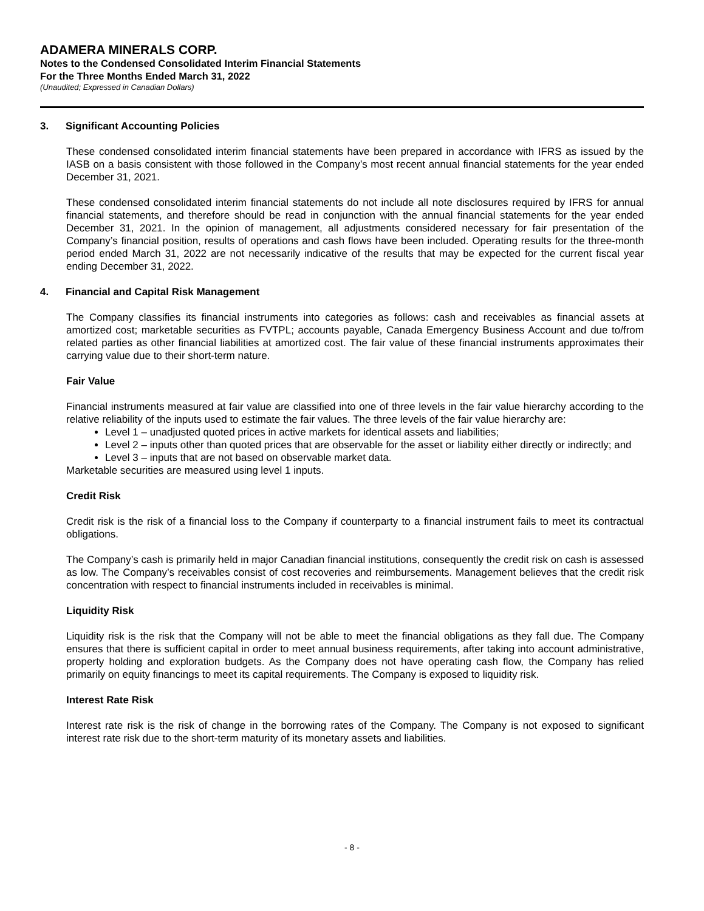ADAMERA MINERALS CORP.
Notes to the Condensed Consolidated Interim Financial Statements
For the Three Months Ended March 31, 2022
(Unaudited; Expressed in Canadian Dollars)
3. Significant Accounting Policies
These condensed consolidated interim financial statements have been prepared in accordance with IFRS as issued by the IASB on a basis consistent with those followed in the Company’s most recent annual financial statements for the year ended December 31, 2021.
These condensed consolidated interim financial statements do not include all note disclosures required by IFRS for annual financial statements, and therefore should be read in conjunction with the annual financial statements for the year ended December 31, 2021. In the opinion of management, all adjustments considered necessary for fair presentation of the Company’s financial position, results of operations and cash flows have been included. Operating results for the three-month period ended March 31, 2022 are not necessarily indicative of the results that may be expected for the current fiscal year ending December 31, 2022.
4. Financial and Capital Risk Management
The Company classifies its financial instruments into categories as follows: cash and receivables as financial assets at amortized cost; marketable securities as FVTPL; accounts payable, Canada Emergency Business Account and due to/from related parties as other financial liabilities at amortized cost. The fair value of these financial instruments approximates their carrying value due to their short-term nature.
Fair Value
Financial instruments measured at fair value are classified into one of three levels in the fair value hierarchy according to the relative reliability of the inputs used to estimate the fair values. The three levels of the fair value hierarchy are:
Level 1 – unadjusted quoted prices in active markets for identical assets and liabilities;
Level 2 – inputs other than quoted prices that are observable for the asset or liability either directly or indirectly; and
Level 3 – inputs that are not based on observable market data.
Marketable securities are measured using level 1 inputs.
Credit Risk
Credit risk is the risk of a financial loss to the Company if counterparty to a financial instrument fails to meet its contractual obligations.
The Company’s cash is primarily held in major Canadian financial institutions, consequently the credit risk on cash is assessed as low. The Company’s receivables consist of cost recoveries and reimbursements. Management believes that the credit risk concentration with respect to financial instruments included in receivables is minimal.
Liquidity Risk
Liquidity risk is the risk that the Company will not be able to meet the financial obligations as they fall due. The Company ensures that there is sufficient capital in order to meet annual business requirements, after taking into account administrative, property holding and exploration budgets. As the Company does not have operating cash flow, the Company has relied primarily on equity financings to meet its capital requirements. The Company is exposed to liquidity risk.
Interest Rate Risk
Interest rate risk is the risk of change in the borrowing rates of the Company. The Company is not exposed to significant interest rate risk due to the short-term maturity of its monetary assets and liabilities.
- 8 -